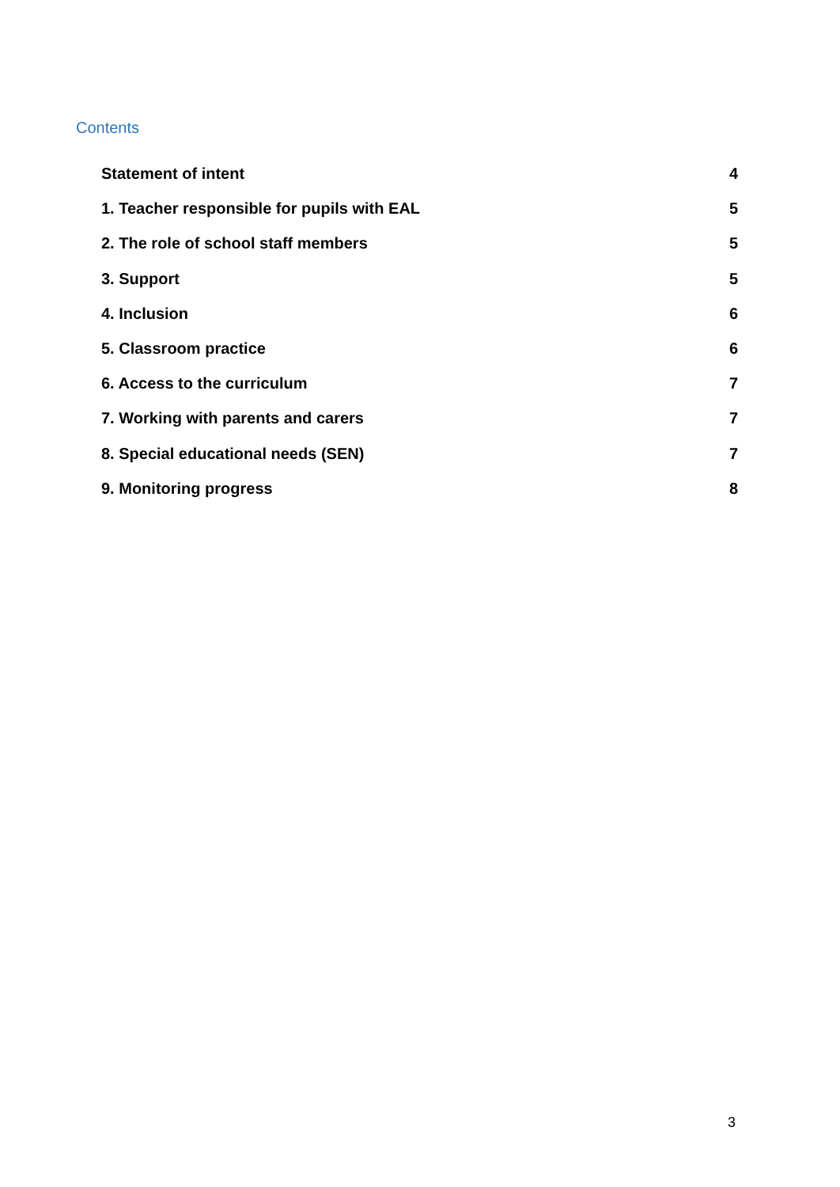Contents
Statement of intent 4
1. Teacher responsible for pupils with EAL 5
2. The role of school staff members 5
3. Support 5
4. Inclusion 6
5. Classroom practice 6
6. Access to the curriculum 7
7. Working with parents and carers 7
8. Special educational needs (SEN) 7
9. Monitoring progress 8
3